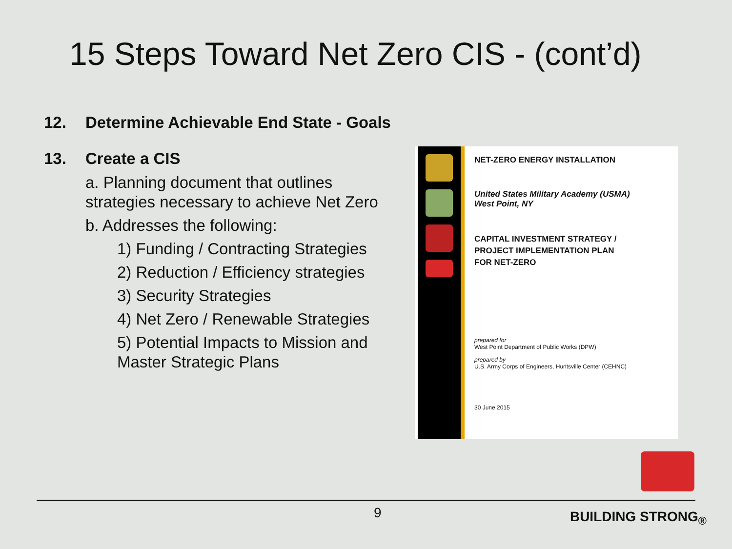15 Steps Toward Net Zero CIS - (cont’d)
12. Determine Achievable End State - Goals
13. Create a CIS
a. Planning document that outlines strategies necessary to achieve Net Zero
b. Addresses the following:
1) Funding / Contracting Strategies
2) Reduction / Efficiency strategies
3) Security Strategies
4) Net Zero / Renewable Strategies
5) Potential Impacts to Mission and Master Strategic Plans
NET-ZERO ENERGY INSTALLATION
United States Military Academy (USMA)
West Point, NY
CAPITAL INVESTMENT STRATEGY /
PROJECT IMPLEMENTATION PLAN
FOR NET-ZERO
prepared for
West Point Department of Public Works (DPW)
prepared by
U.S. Army Corps of Engineers, Huntsville Center (CEHNC)
30 June 2015
9
BUILDING STRONG<sub>®</sub>